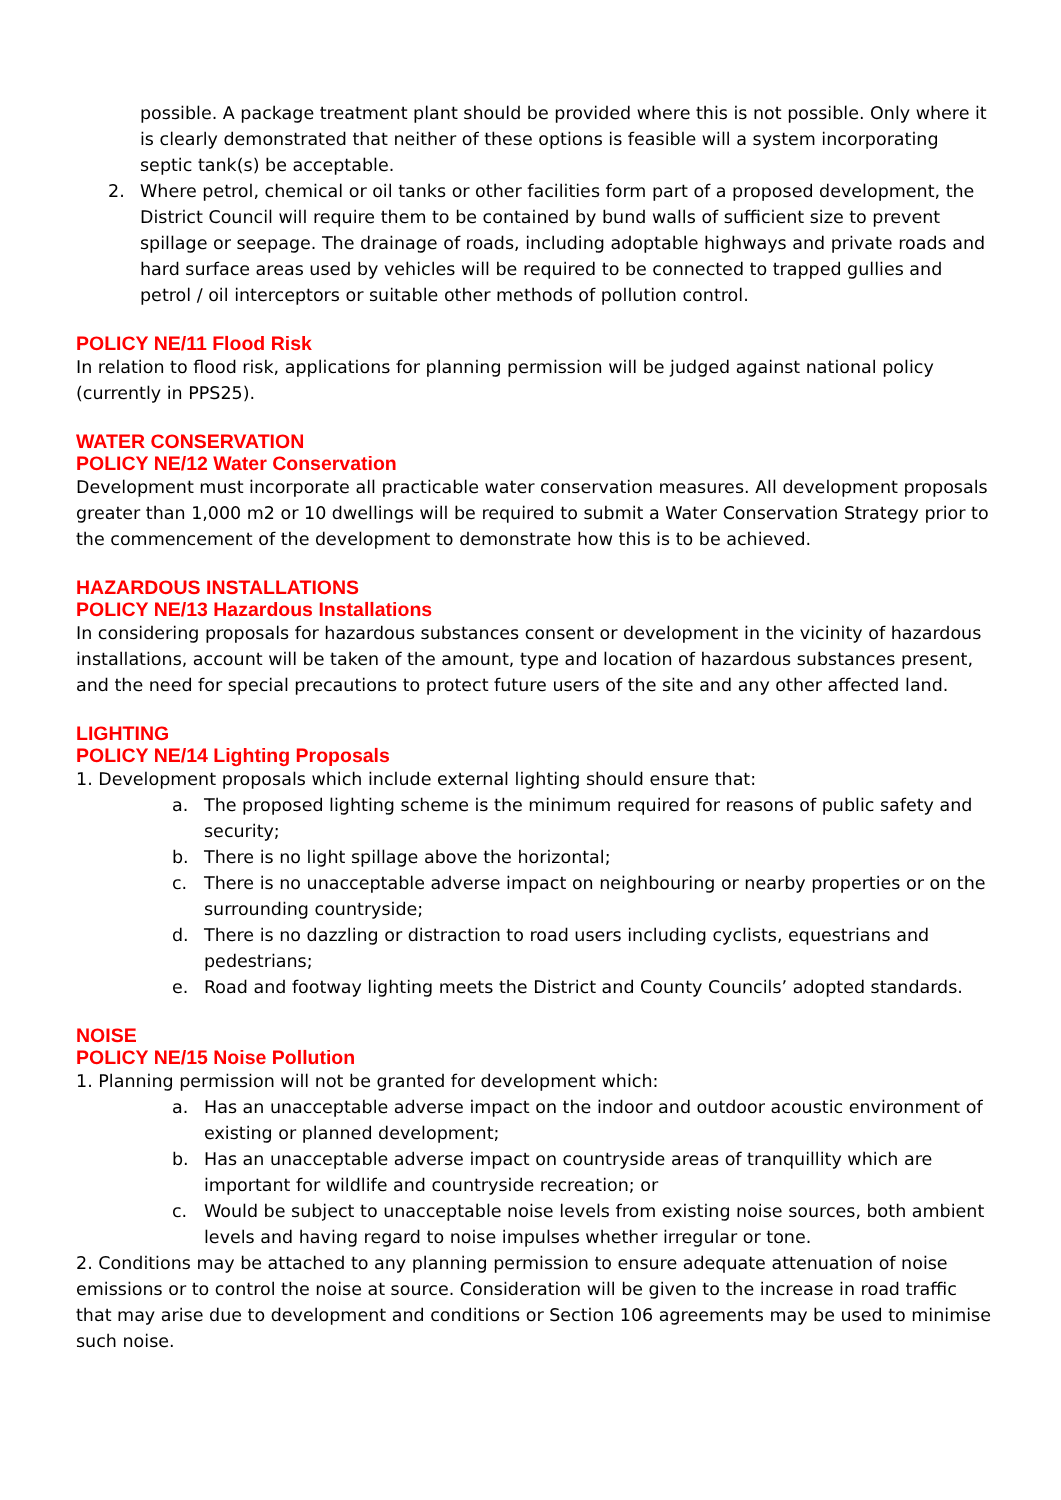possible. A package treatment plant should be provided where this is not possible. Only where it is clearly demonstrated that neither of these options is feasible will a system incorporating septic tank(s) be acceptable.
2. Where petrol, chemical or oil tanks or other facilities form part of a proposed development, the District Council will require them to be contained by bund walls of sufficient size to prevent spillage or seepage. The drainage of roads, including adoptable highways and private roads and hard surface areas used by vehicles will be required to be connected to trapped gullies and petrol / oil interceptors or suitable other methods of pollution control.
POLICY NE/11 Flood Risk
In relation to flood risk, applications for planning permission will be judged against national policy (currently in PPS25).
WATER CONSERVATION
POLICY NE/12 Water Conservation
Development must incorporate all practicable water conservation measures. All development proposals greater than 1,000 m2 or 10 dwellings will be required to submit a Water Conservation Strategy prior to the commencement of the development to demonstrate how this is to be achieved.
HAZARDOUS INSTALLATIONS
POLICY NE/13 Hazardous Installations
In considering proposals for hazardous substances consent or development in the vicinity of hazardous installations, account will be taken of the amount, type and location of hazardous substances present, and the need for special precautions to protect future users of the site and any other affected land.
LIGHTING
POLICY NE/14 Lighting Proposals
1. Development proposals which include external lighting should ensure that:
a. The proposed lighting scheme is the minimum required for reasons of public safety and security;
b. There is no light spillage above the horizontal;
c. There is no unacceptable adverse impact on neighbouring or nearby properties or on the surrounding countryside;
d. There is no dazzling or distraction to road users including cyclists, equestrians and pedestrians;
e. Road and footway lighting meets the District and County Councils’ adopted standards.
NOISE
POLICY NE/15 Noise Pollution
1. Planning permission will not be granted for development which:
a. Has an unacceptable adverse impact on the indoor and outdoor acoustic environment of existing or planned development;
b. Has an unacceptable adverse impact on countryside areas of tranquillity which are important for wildlife and countryside recreation; or
c. Would be subject to unacceptable noise levels from existing noise sources, both ambient levels and having regard to noise impulses whether irregular or tone.
2. Conditions may be attached to any planning permission to ensure adequate attenuation of noise emissions or to control the noise at source. Consideration will be given to the increase in road traffic that may arise due to development and conditions or Section 106 agreements may be used to minimise such noise.